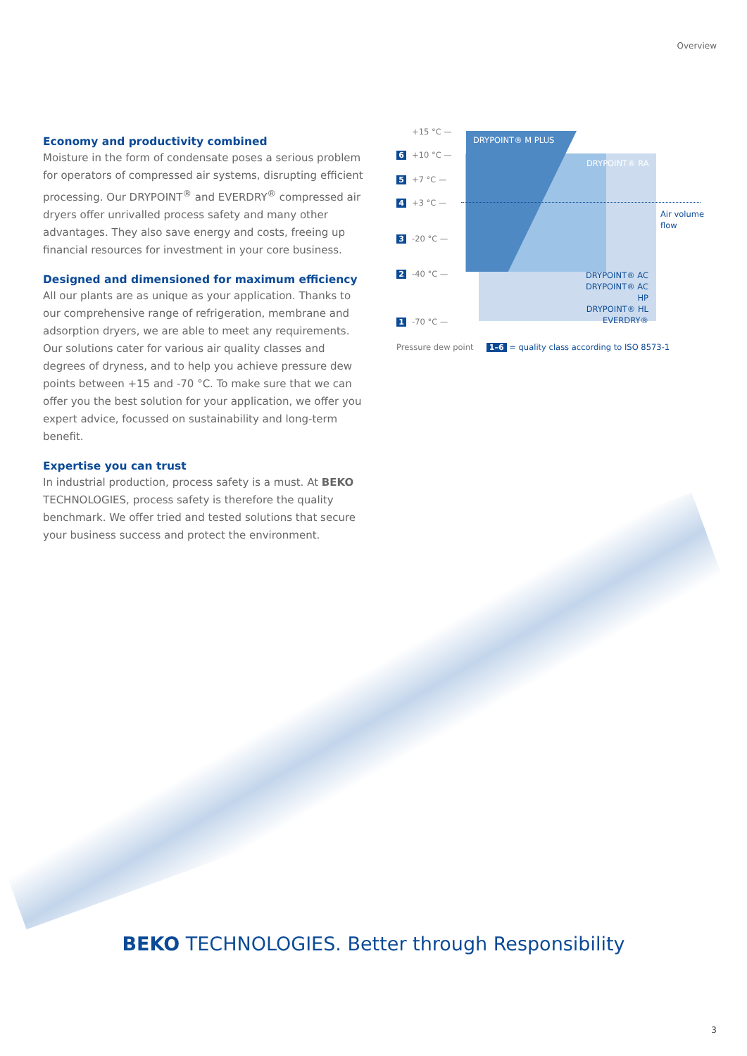Overview
Economy and productivity combined
Moisture in the form of condensate poses a serious problem for operators of compressed air systems, disrupting efficient processing. Our DRYPOINT<sup>®</sup> and EVERDRY<sup>®</sup> compressed air dryers offer unrivalled process safety and many other advantages. They also save energy and costs, freeing up financial resources for investment in your core business.
Designed and dimensioned for maximum efficiency
All our plants are as unique as your application. Thanks to our comprehensive range of refrigeration, membrane and adsorption dryers, we are able to meet any requirements.
Our solutions cater for various air quality classes and degrees of dryness, and to help you achieve pressure dew points between +15 and -70 °C. To make sure that we can offer you the best solution for your application, we offer you expert advice, focussed on sustainability and long-term benefit.
Expertise you can trust
In industrial production, process safety is a must. At BEKO TECHNOLOGIES, process safety is therefore the quality benchmark. We offer tried and tested solutions that secure your business success and protect the environment.
DRYPOINT® M PLUS
DRYPOINT® RA
DRYPOINT® AC
DRYPOINT® AC HP
DRYPOINT® HL
EVERDRY®
Air volume
flow
+15 °C —
6 +10 °C —
5 +7 °C —
4 +3 °C —
3 -20 °C —
2 -40 °C —
1 -70 °C —
Pressure dew point 1–6 = quality class according to ISO 8573-1
BEKO TECHNOLOGIES. Better through Responsibility
3